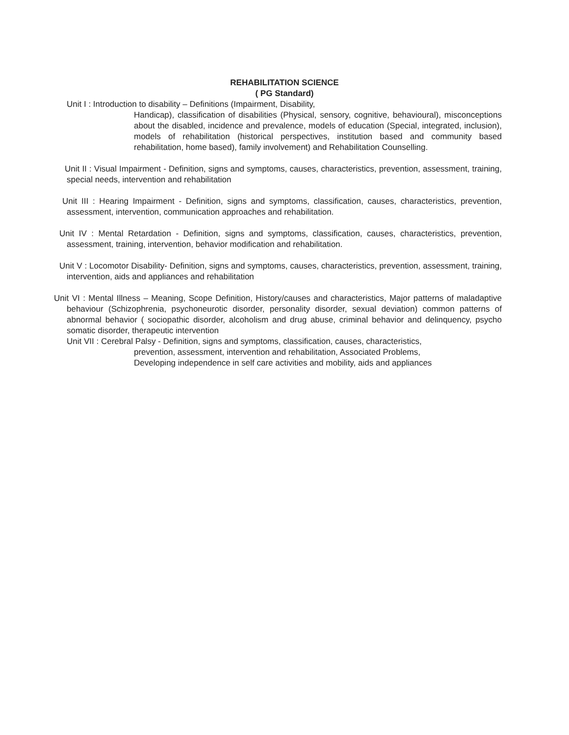REHABILITATION SCIENCE
( PG Standard)
Unit I : Introduction to disability – Definitions (Impairment, Disability,
Handicap), classification of disabilities (Physical, sensory, cognitive, behavioural), misconceptions about the disabled, incidence and prevalence, models of education (Special, integrated, inclusion), models of rehabilitation (historical perspectives, institution based and community based rehabilitation, home based), family involvement) and Rehabilitation Counselling.
Unit II : Visual Impairment - Definition, signs and symptoms, causes, characteristics, prevention, assessment, training, special needs, intervention and rehabilitation
Unit III : Hearing Impairment - Definition, signs and symptoms, classification, causes, characteristics, prevention, assessment, intervention, communication approaches and rehabilitation.
Unit IV : Mental Retardation - Definition, signs and symptoms, classification, causes, characteristics, prevention, assessment, training, intervention, behavior modification and rehabilitation.
Unit V : Locomotor Disability- Definition, signs and symptoms, causes, characteristics, prevention, assessment, training, intervention, aids and appliances and rehabilitation
Unit VI : Mental Illness – Meaning, Scope Definition, History/causes and characteristics, Major patterns of maladaptive behaviour (Schizophrenia, psychoneurotic disorder, personality disorder, sexual deviation) common patterns of abnormal behavior ( sociopathic disorder, alcoholism and drug abuse, criminal behavior and delinquency, psycho somatic disorder, therapeutic intervention
Unit VII : Cerebral Palsy - Definition, signs and symptoms, classification, causes, characteristics,
prevention, assessment, intervention and rehabilitation, Associated Problems,
Developing independence in self care activities and mobility, aids and appliances